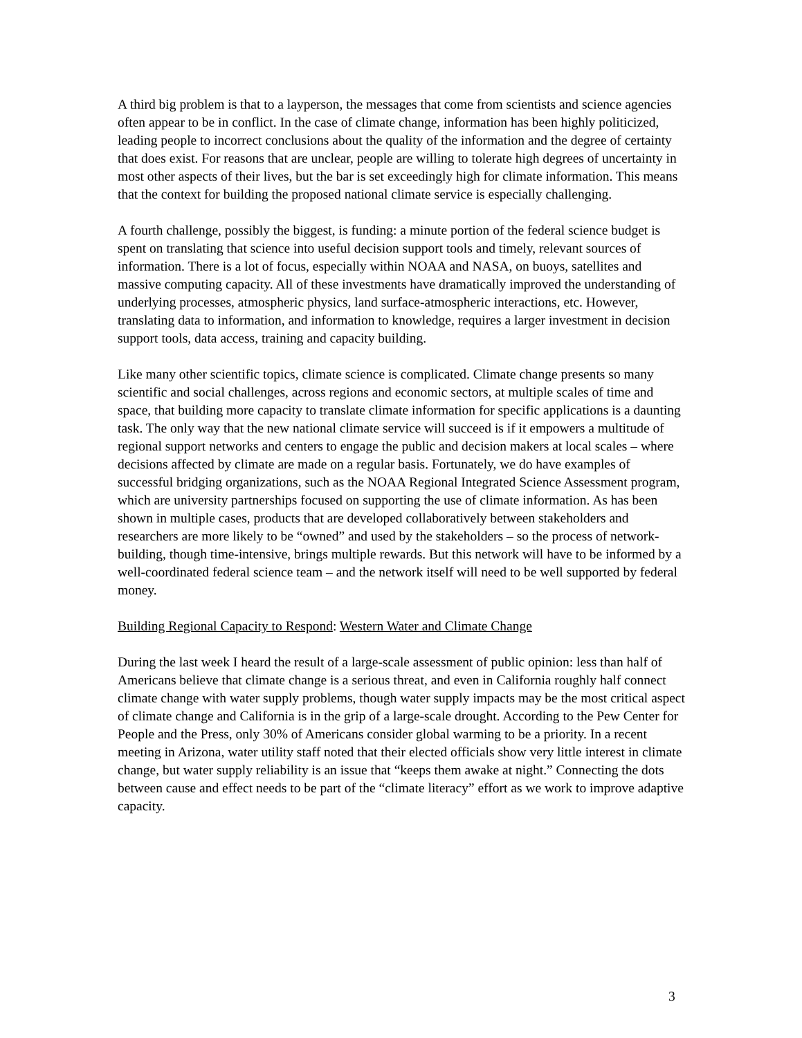A third big problem is that to a layperson, the messages that come from scientists and science agencies often appear to be in conflict. In the case of climate change, information has been highly politicized, leading people to incorrect conclusions about the quality of the information and the degree of certainty that does exist. For reasons that are unclear, people are willing to tolerate high degrees of uncertainty in most other aspects of their lives, but the bar is set exceedingly high for climate information. This means that the context for building the proposed national climate service is especially challenging.
A fourth challenge, possibly the biggest, is funding: a minute portion of the federal science budget is spent on translating that science into useful decision support tools and timely, relevant sources of information. There is a lot of focus, especially within NOAA and NASA, on buoys, satellites and massive computing capacity. All of these investments have dramatically improved the understanding of underlying processes, atmospheric physics, land surface-atmospheric interactions, etc. However, translating data to information, and information to knowledge, requires a larger investment in decision support tools, data access, training and capacity building.
Like many other scientific topics, climate science is complicated. Climate change presents so many scientific and social challenges, across regions and economic sectors, at multiple scales of time and space, that building more capacity to translate climate information for specific applications is a daunting task. The only way that the new national climate service will succeed is if it empowers a multitude of regional support networks and centers to engage the public and decision makers at local scales – where decisions affected by climate are made on a regular basis. Fortunately, we do have examples of successful bridging organizations, such as the NOAA Regional Integrated Science Assessment program, which are university partnerships focused on supporting the use of climate information. As has been shown in multiple cases, products that are developed collaboratively between stakeholders and researchers are more likely to be “owned” and used by the stakeholders – so the process of network-building, though time-intensive, brings multiple rewards. But this network will have to be informed by a well-coordinated federal science team – and the network itself will need to be well supported by federal money.
Building Regional Capacity to Respond: Western Water and Climate Change
During the last week I heard the result of a large-scale assessment of public opinion: less than half of Americans believe that climate change is a serious threat, and even in California roughly half connect climate change with water supply problems, though water supply impacts may be the most critical aspect of climate change and California is in the grip of a large-scale drought. According to the Pew Center for People and the Press, only 30% of Americans consider global warming to be a priority. In a recent meeting in Arizona, water utility staff noted that their elected officials show very little interest in climate change, but water supply reliability is an issue that “keeps them awake at night.” Connecting the dots between cause and effect needs to be part of the “climate literacy” effort as we work to improve adaptive capacity.
3